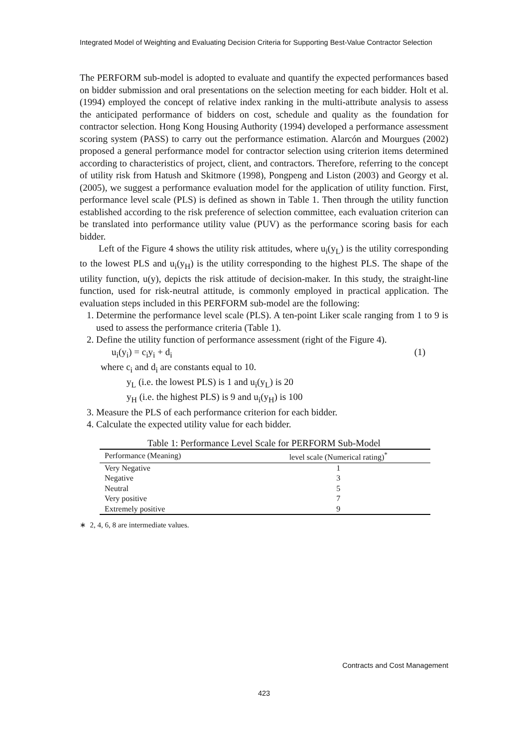Integrated Model of Weighting and Evaluating Decision Criteria for Supporting Best-Value Contractor Selection
The PERFORM sub-model is adopted to evaluate and quantify the expected performances based on bidder submission and oral presentations on the selection meeting for each bidder. Holt et al. (1994) employed the concept of relative index ranking in the multi-attribute analysis to assess the anticipated performance of bidders on cost, schedule and quality as the foundation for contractor selection. Hong Kong Housing Authority (1994) developed a performance assessment scoring system (PASS) to carry out the performance estimation. Alarcón and Mourgues (2002) proposed a general performance model for contractor selection using criterion items determined according to characteristics of project, client, and contractors. Therefore, referring to the concept of utility risk from Hatush and Skitmore (1998), Pongpeng and Liston (2003) and Georgy et al. (2005), we suggest a performance evaluation model for the application of utility function. First, performance level scale (PLS) is defined as shown in Table 1. Then through the utility function established according to the risk preference of selection committee, each evaluation criterion can be translated into performance utility value (PUV) as the performance scoring basis for each bidder.
Left of the Figure 4 shows the utility risk attitudes, where u<sub>i</sub>(y<sub>L</sub>) is the utility corresponding to the lowest PLS and u<sub>i</sub>(y<sub>H</sub>) is the utility corresponding to the highest PLS. The shape of the utility function, u(y), depicts the risk attitude of decision-maker. In this study, the straight-line function, used for risk-neutral attitude, is commonly employed in practical application. The evaluation steps included in this PERFORM sub-model are the following:
1. Determine the performance level scale (PLS). A ten-point Liker scale ranging from 1 to 9 is used to assess the performance criteria (Table 1).
2. Define the utility function of performance assessment (right of the Figure 4).
u<sub>i</sub>(y<sub>i</sub>) = c<sub>i</sub>y<sub>i</sub> + d<sub>i</sub> (1)
where c<sub>i</sub> and d<sub>i</sub> are constants equal to 10.
y<sub>L</sub> (i.e. the lowest PLS) is 1 and u<sub>i</sub>(y<sub>L</sub>) is 20
y<sub>H</sub> (i.e. the highest PLS) is 9 and u<sub>i</sub>(y<sub>H</sub>) is 100
3. Measure the PLS of each performance criterion for each bidder.
4. Calculate the expected utility value for each bidder.
Table 1: Performance Level Scale for PERFORM Sub-Model
| Performance (Meaning) | level scale (Numerical rating)<sup>*</sup> |
| --- | --- |
| Very Negative | 1 |
| Negative | 3 |
| Neutral | 5 |
| Very positive | 7 |
| Extremely positive | 9 |
∗ 2, 4, 6, 8 are intermediate values.
Contracts and Cost Management
423